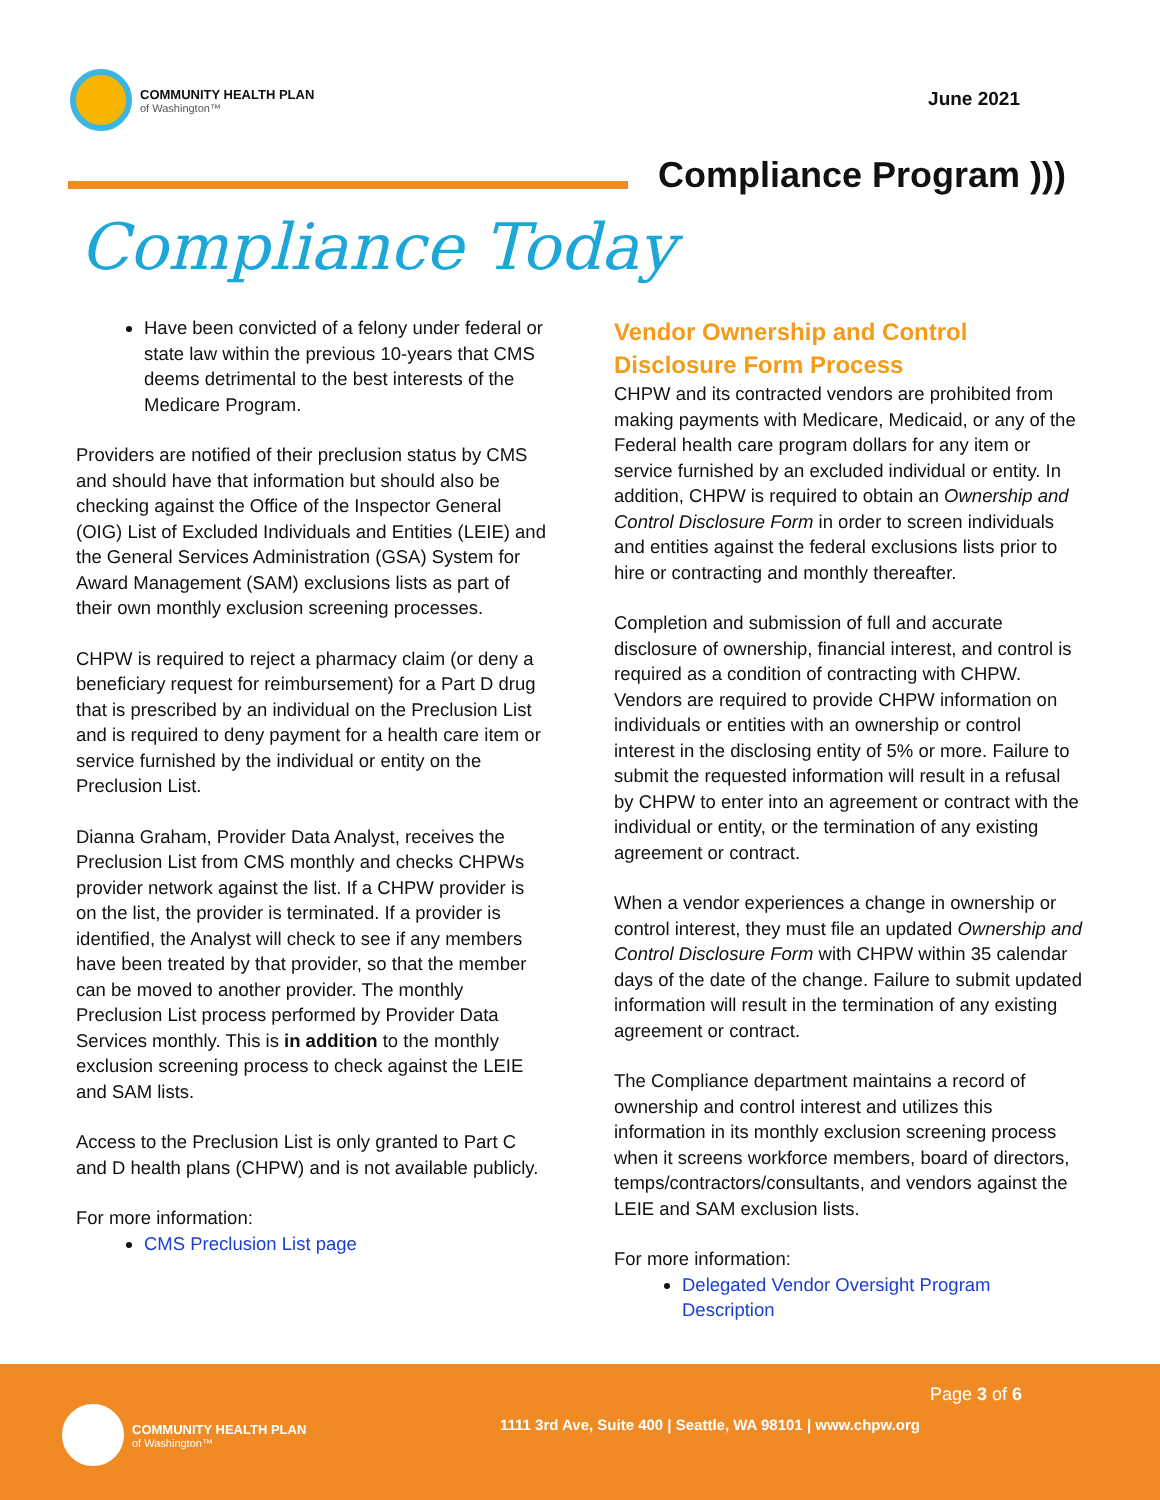COMMUNITY HEALTH PLAN
of Washington™
June 2021
Compliance Program )))
Compliance Today
Have been convicted of a felony under federal or state law within the previous 10-years that CMS deems detrimental to the best interests of the Medicare Program.
Providers are notified of their preclusion status by CMS and should have that information but should also be checking against the Office of the Inspector General (OIG) List of Excluded Individuals and Entities (LEIE) and the General Services Administration (GSA) System for Award Management (SAM) exclusions lists as part of their own monthly exclusion screening processes.
CHPW is required to reject a pharmacy claim (or deny a beneficiary request for reimbursement) for a Part D drug that is prescribed by an individual on the Preclusion List and is required to deny payment for a health care item or service furnished by the individual or entity on the Preclusion List.
Dianna Graham, Provider Data Analyst, receives the Preclusion List from CMS monthly and checks CHPWs provider network against the list. If a CHPW provider is on the list, the provider is terminated. If a provider is identified, the Analyst will check to see if any members have been treated by that provider, so that the member can be moved to another provider. The monthly Preclusion List process performed by Provider Data Services monthly. This is in addition to the monthly exclusion screening process to check against the LEIE and SAM lists.
Access to the Preclusion List is only granted to Part C and D health plans (CHPW) and is not available publicly.
For more information:
CMS Preclusion List page
Vendor Ownership and Control Disclosure Form Process
CHPW and its contracted vendors are prohibited from making payments with Medicare, Medicaid, or any of the Federal health care program dollars for any item or service furnished by an excluded individual or entity. In addition, CHPW is required to obtain an Ownership and Control Disclosure Form in order to screen individuals and entities against the federal exclusions lists prior to hire or contracting and monthly thereafter.
Completion and submission of full and accurate disclosure of ownership, financial interest, and control is required as a condition of contracting with CHPW. Vendors are required to provide CHPW information on individuals or entities with an ownership or control interest in the disclosing entity of 5% or more. Failure to submit the requested information will result in a refusal by CHPW to enter into an agreement or contract with the individual or entity, or the termination of any existing agreement or contract.
When a vendor experiences a change in ownership or control interest, they must file an updated Ownership and Control Disclosure Form with CHPW within 35 calendar days of the date of the change. Failure to submit updated information will result in the termination of any existing agreement or contract.
The Compliance department maintains a record of ownership and control interest and utilizes this information in its monthly exclusion screening process when it screens workforce members, board of directors, temps/contractors/consultants, and vendors against the LEIE and SAM exclusion lists.
For more information:
Delegated Vendor Oversight Program Description
COMMUNITY HEALTH PLAN
of Washington™
Page 3 of 6
1111 3rd Ave, Suite 400 | Seattle, WA 98101 | www.chpw.org